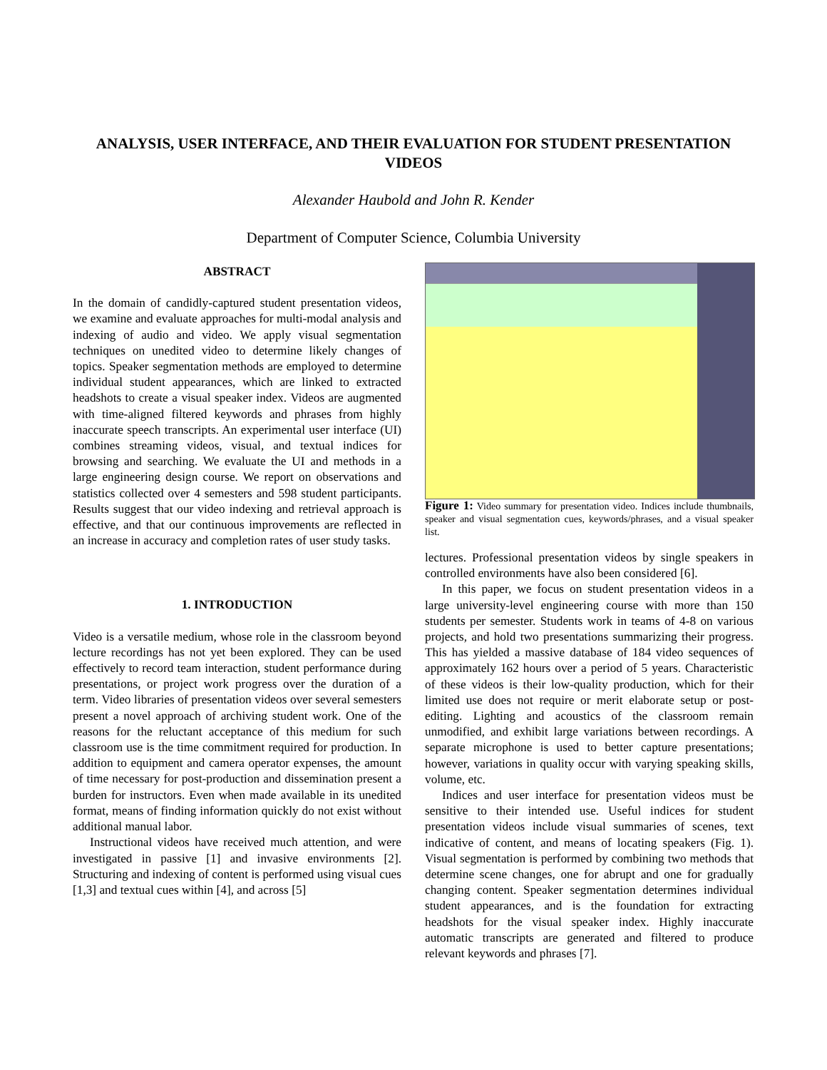ANALYSIS, USER INTERFACE, AND THEIR EVALUATION FOR STUDENT PRESENTATION VIDEOS
Alexander Haubold and John R. Kender
Department of Computer Science, Columbia University
ABSTRACT
In the domain of candidly-captured student presentation videos, we examine and evaluate approaches for multi-modal analysis and indexing of audio and video. We apply visual segmentation techniques on unedited video to determine likely changes of topics. Speaker segmentation methods are employed to determine individual student appearances, which are linked to extracted headshots to create a visual speaker index. Videos are augmented with time-aligned filtered keywords and phrases from highly inaccurate speech transcripts. An experimental user interface (UI) combines streaming videos, visual, and textual indices for browsing and searching. We evaluate the UI and methods in a large engineering design course. We report on observations and statistics collected over 4 semesters and 598 student participants. Results suggest that our video indexing and retrieval approach is effective, and that our continuous improvements are reflected in an increase in accuracy and completion rates of user study tasks.
1. INTRODUCTION
Video is a versatile medium, whose role in the classroom beyond lecture recordings has not yet been explored. They can be used effectively to record team interaction, student performance during presentations, or project work progress over the duration of a term. Video libraries of presentation videos over several semesters present a novel approach of archiving student work. One of the reasons for the reluctant acceptance of this medium for such classroom use is the time commitment required for production. In addition to equipment and camera operator expenses, the amount of time necessary for post-production and dissemination present a burden for instructors. Even when made available in its unedited format, means of finding information quickly do not exist without additional manual labor.
Instructional videos have received much attention, and were investigated in passive [1] and invasive environments [2]. Structuring and indexing of content is performed using visual cues [1,3] and textual cues within [4], and across [5]
Figure 1: Video summary for presentation video. Indices include thumbnails, speaker and visual segmentation cues, keywords/phrases, and a visual speaker list.
lectures. Professional presentation videos by single speakers in controlled environments have also been considered [6].
In this paper, we focus on student presentation videos in a large university-level engineering course with more than 150 students per semester. Students work in teams of 4-8 on various projects, and hold two presentations summarizing their progress. This has yielded a massive database of 184 video sequences of approximately 162 hours over a period of 5 years. Characteristic of these videos is their low-quality production, which for their limited use does not require or merit elaborate setup or post-editing. Lighting and acoustics of the classroom remain unmodified, and exhibit large variations between recordings. A separate microphone is used to better capture presentations; however, variations in quality occur with varying speaking skills, volume, etc.
Indices and user interface for presentation videos must be sensitive to their intended use. Useful indices for student presentation videos include visual summaries of scenes, text indicative of content, and means of locating speakers (Fig. 1). Visual segmentation is performed by combining two methods that determine scene changes, one for abrupt and one for gradually changing content. Speaker segmentation determines individual student appearances, and is the foundation for extracting headshots for the visual speaker index. Highly inaccurate automatic transcripts are generated and filtered to produce relevant keywords and phrases [7].